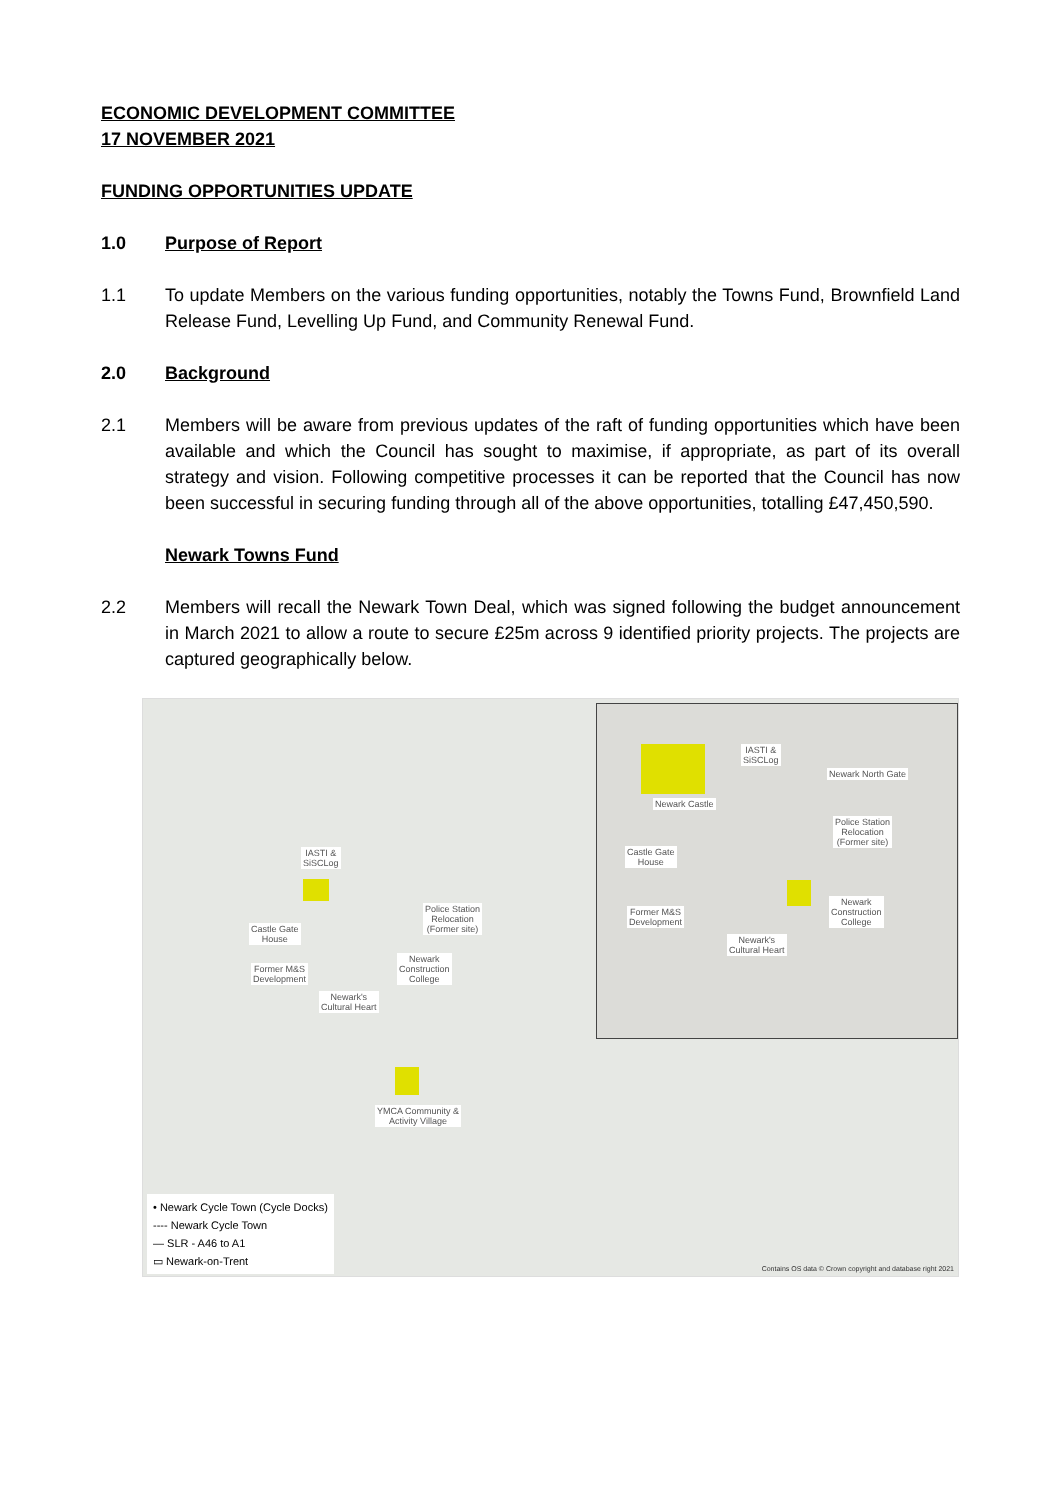ECONOMIC DEVELOPMENT COMMITTEE
17 NOVEMBER 2021
FUNDING OPPORTUNITIES UPDATE
1.0 Purpose of Report
1.1 To update Members on the various funding opportunities, notably the Towns Fund, Brownfield Land Release Fund, Levelling Up Fund, and Community Renewal Fund.
2.0 Background
2.1 Members will be aware from previous updates of the raft of funding opportunities which have been available and which the Council has sought to maximise, if appropriate, as part of its overall strategy and vision. Following competitive processes it can be reported that the Council has now been successful in securing funding through all of the above opportunities, totalling £47,450,590.
Newark Towns Fund
2.2 Members will recall the Newark Town Deal, which was signed following the budget announcement in March 2021 to allow a route to secure £25m across 9 identified priority projects. The projects are captured geographically below.
IASTI &
SiSCLog
Castle Gate
House
Police Station
Relocation
(Former site)
Newark
Construction
College
Former M&S
Development
Newark's
Cultural Heart
YMCA Community &
Activity Village
IASTI &
SiSCLog
Newark North Gate
Newark Castle
Police Station
Relocation
(Former site)
Castle Gate
House
Newark
Construction
College
Former M&S
Development
Newark's
Cultural Heart
• Newark Cycle Town (Cycle Docks)
---- Newark Cycle Town
— SLR - A46 to A1
▭ Newark-on-Trent
Contains OS data © Crown copyright and database right 2021